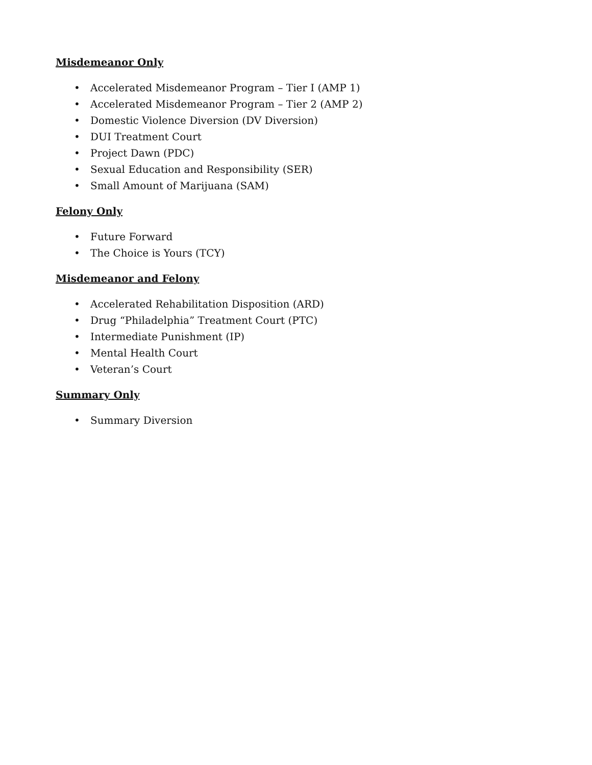Misdemeanor Only
• Accelerated Misdemeanor Program – Tier I (AMP 1)
• Accelerated Misdemeanor Program – Tier 2 (AMP 2)
• Domestic Violence Diversion (DV Diversion)
• DUI Treatment Court
• Project Dawn (PDC)
• Sexual Education and Responsibility (SER)
• Small Amount of Marijuana (SAM)
Felony Only
• Future Forward
• The Choice is Yours (TCY)
Misdemeanor and Felony
• Accelerated Rehabilitation Disposition (ARD)
• Drug “Philadelphia” Treatment Court (PTC)
• Intermediate Punishment (IP)
• Mental Health Court
• Veteran’s Court
Summary Only
• Summary Diversion